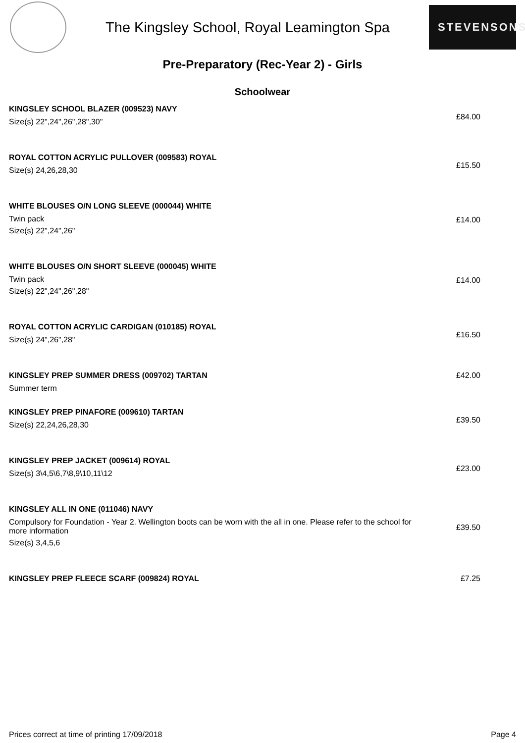The Kingsley School, Royal Leamington Spa
STEVENSONS
Pre-Preparatory (Rec-Year 2) - Girls
Schoolwear
KINGSLEY SCHOOL BLAZER (009523) NAVY
Size(s) 22",24",26",28",30"
£84.00
ROYAL COTTON ACRYLIC PULLOVER (009583) ROYAL
Size(s) 24,26,28,30
£15.50
WHITE BLOUSES O/N LONG SLEEVE (000044) WHITE
Twin pack
Size(s) 22",24",26"
£14.00
WHITE BLOUSES O/N SHORT SLEEVE (000045) WHITE
Twin pack
Size(s) 22",24",26",28"
£14.00
ROYAL COTTON ACRYLIC CARDIGAN (010185) ROYAL
Size(s) 24",26",28"
£16.50
KINGSLEY PREP SUMMER DRESS (009702) TARTAN
Summer term
£42.00
KINGSLEY PREP PINAFORE (009610) TARTAN
Size(s) 22,24,26,28,30
£39.50
KINGSLEY PREP JACKET (009614) ROYAL
Size(s) 3\4,5\6,7\8,9\10,11\12
£23.00
KINGSLEY ALL IN ONE (011046) NAVY
Compulsory for Foundation - Year 2. Wellington boots can be worn with the all in one. Please refer to the school for more information
Size(s) 3,4,5,6
£39.50
KINGSLEY PREP FLEECE SCARF (009824) ROYAL
£7.25
Prices correct at time of printing 17/09/2018 Page 4